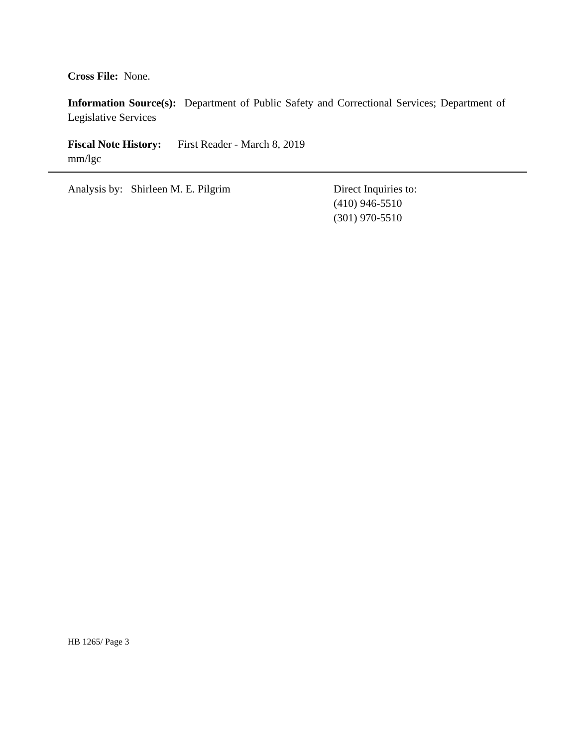Cross File: None.
Information Source(s): Department of Public Safety and Correctional Services; Department of Legislative Services
Fiscal Note History: First Reader - March 8, 2019
mm/lgc
Analysis by: Shirleen M. E. Pilgrim Direct Inquiries to:
(410) 946-5510
(301) 970-5510
HB 1265/ Page 3